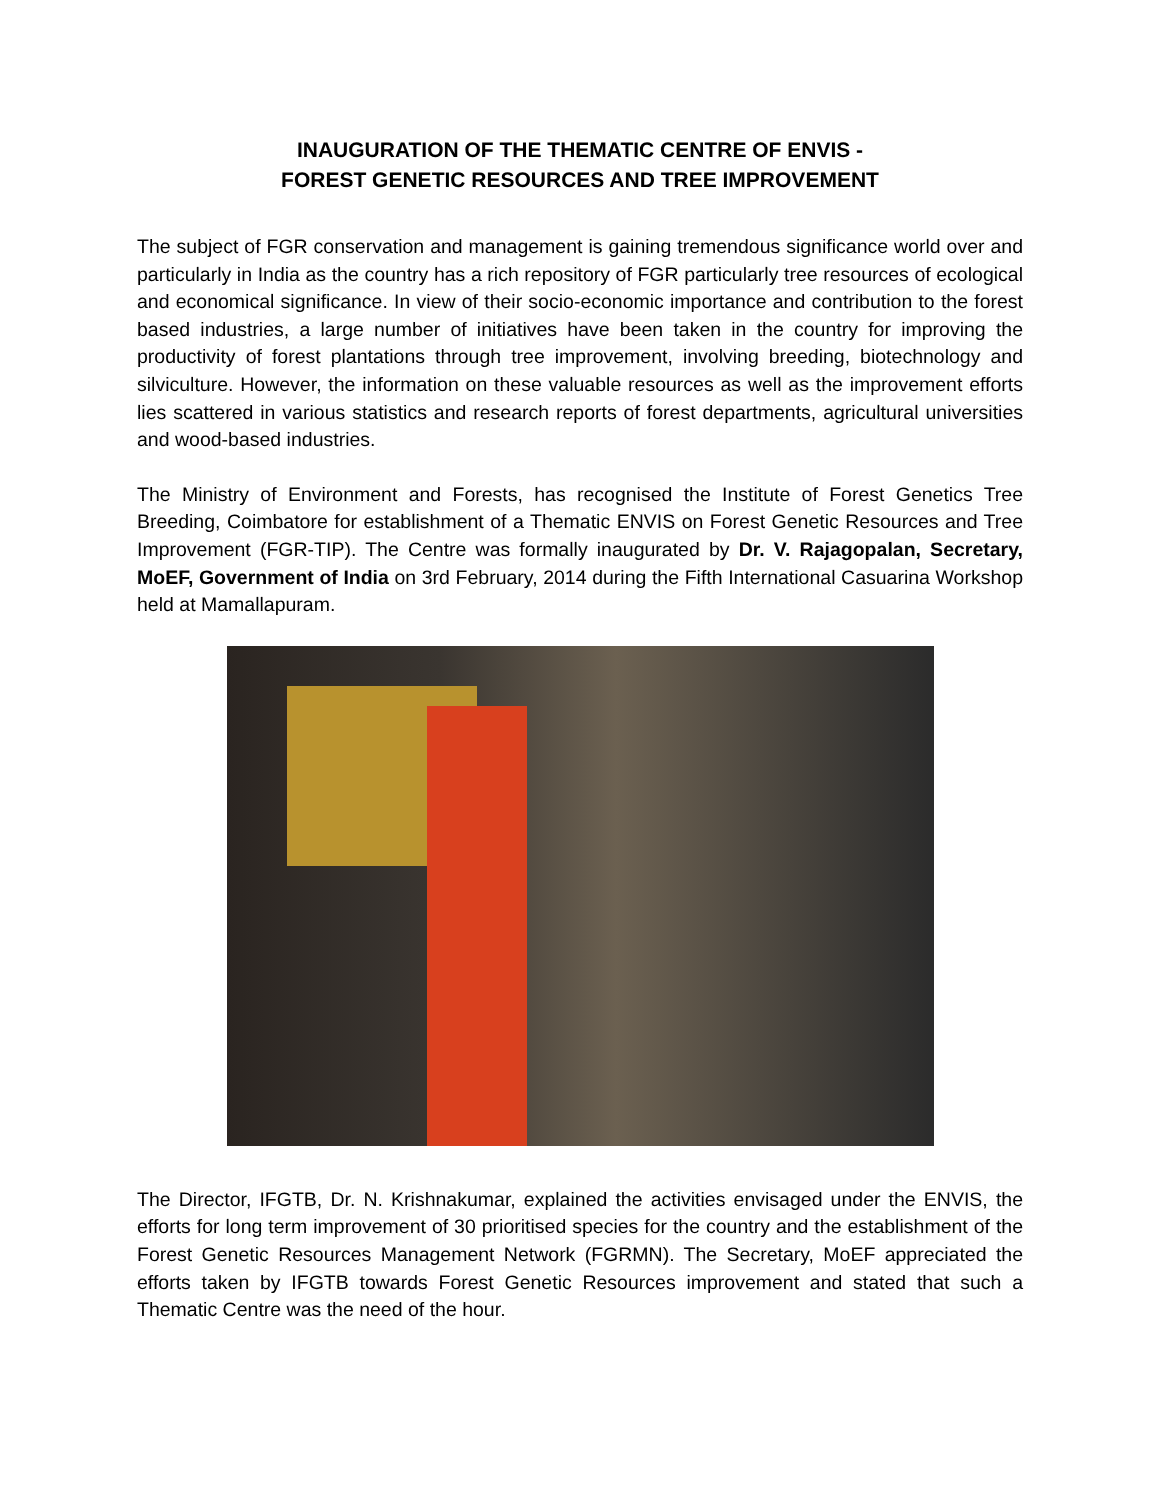INAUGURATION OF THE THEMATIC CENTRE OF ENVIS -
FOREST GENETIC RESOURCES AND TREE IMPROVEMENT
The subject of FGR conservation and management is gaining tremendous significance world over and particularly in India as the country has a rich repository of FGR particularly tree resources of ecological and economical significance. In view of their socio-economic importance and contribution to the forest based industries, a large number of initiatives have been taken in the country for improving the productivity of forest plantations through tree improvement, involving breeding, biotechnology and silviculture. However, the information on these valuable resources as well as the improvement efforts lies scattered in various statistics and research reports of forest departments, agricultural universities and wood-based industries.
The Ministry of Environment and Forests, has recognised the Institute of Forest Genetics Tree Breeding, Coimbatore for establishment of a Thematic ENVIS on Forest Genetic Resources and Tree Improvement (FGR-TIP). The Centre was formally inaugurated by Dr. V. Rajagopalan, Secretary, MoEF, Government of India on 3rd February, 2014 during the Fifth International Casuarina Workshop held at Mamallapuram.
The Director, IFGTB, Dr. N. Krishnakumar, explained the activities envisaged under the ENVIS, the efforts for long term improvement of 30 prioritised species for the country and the establishment of the Forest Genetic Resources Management Network (FGRMN). The Secretary, MoEF appreciated the efforts taken by IFGTB towards Forest Genetic Resources improvement and stated that such a Thematic Centre was the need of the hour.